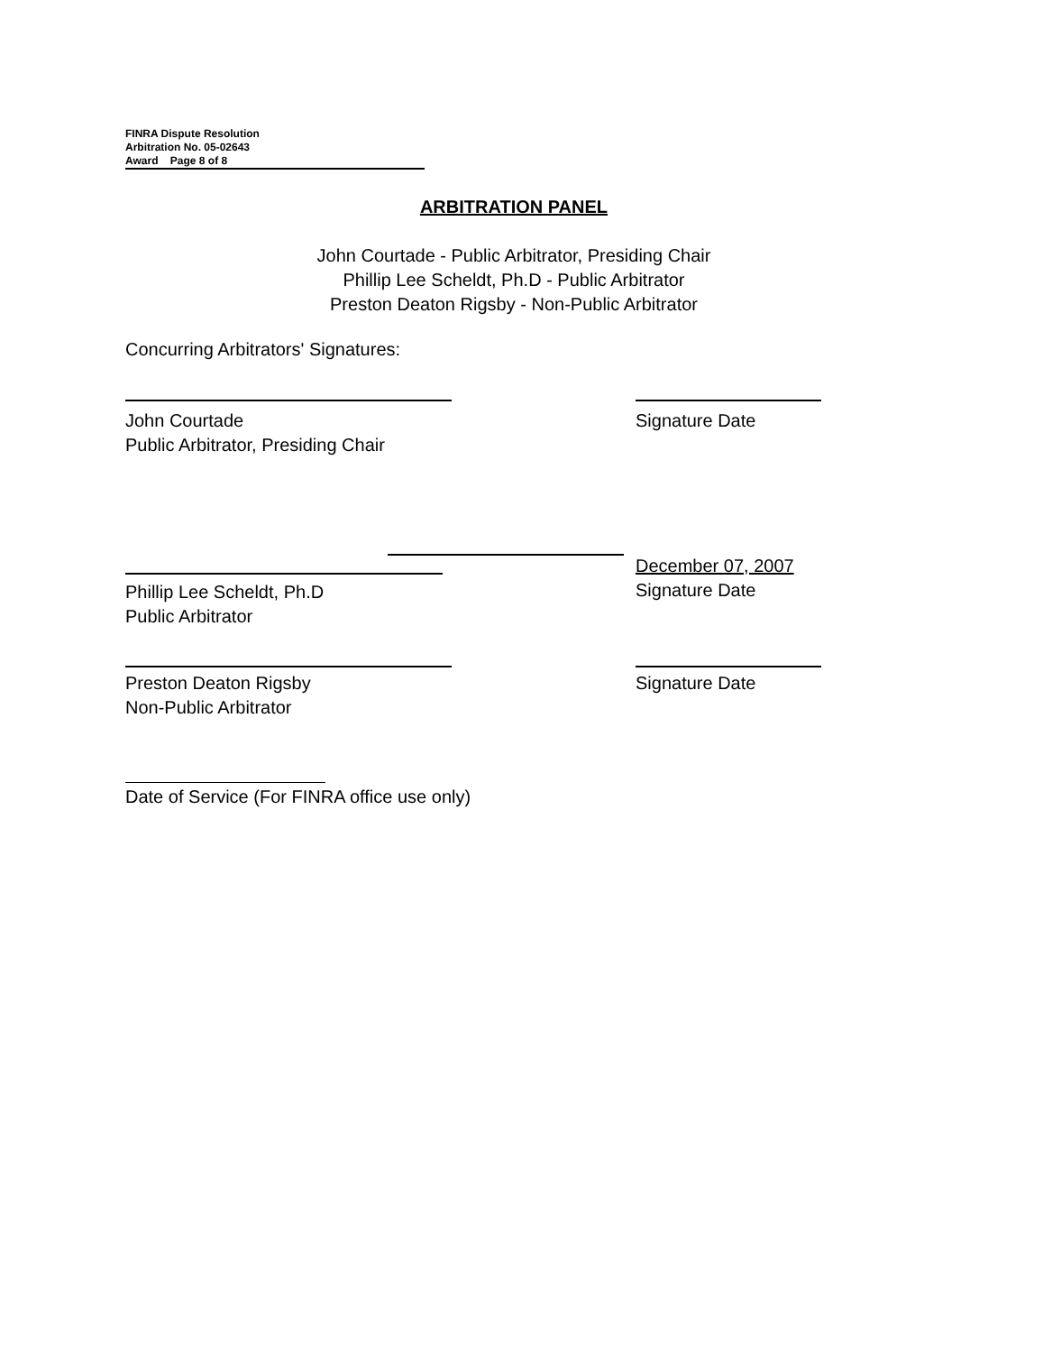FINRA Dispute Resolution
Arbitration No. 05-02643
Award Page 8 of 8
ARBITRATION PANEL
John Courtade - Public Arbitrator, Presiding Chair
Phillip Lee Scheldt, Ph.D - Public Arbitrator
Preston Deaton Rigsby - Non-Public Arbitrator
Concurring Arbitrators' Signatures:
John Courtade
Public Arbitrator, Presiding Chair
Signature Date
December 07, 2007
Signature Date
Phillip Lee Scheldt, Ph.D
Public Arbitrator
Preston Deaton Rigsby
Non-Public Arbitrator
Signature Date
Date of Service (For FINRA office use only)